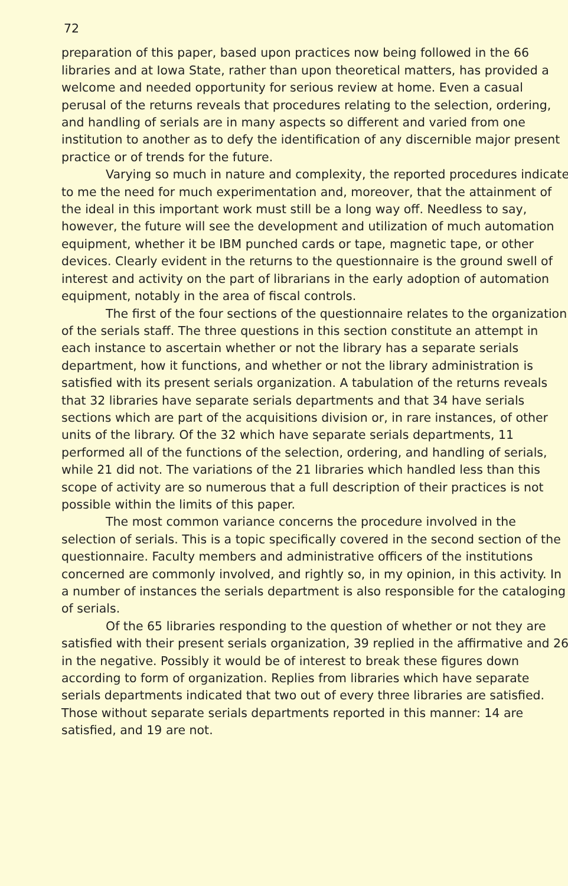72
preparation of this paper, based upon practices now being followed in the 66 libraries and at Iowa State, rather than upon theoretical matters, has provided a welcome and needed opportunity for serious review at home. Even a casual perusal of the returns reveals that procedures relating to the selection, ordering, and handling of serials are in many aspects so different and varied from one institution to another as to defy the identification of any discernible major present practice or of trends for the future.
Varying so much in nature and complexity, the reported procedures indicate to me the need for much experimentation and, moreover, that the attainment of the ideal in this important work must still be a long way off. Needless to say, however, the future will see the development and utilization of much automation equipment, whether it be IBM punched cards or tape, magnetic tape, or other devices. Clearly evident in the returns to the questionnaire is the ground swell of interest and activity on the part of librarians in the early adoption of automation equipment, notably in the area of fiscal controls.
The first of the four sections of the questionnaire relates to the organization of the serials staff. The three questions in this section constitute an attempt in each instance to ascertain whether or not the library has a separate serials department, how it functions, and whether or not the library administration is satisfied with its present serials organization. A tabulation of the returns reveals that 32 libraries have separate serials departments and that 34 have serials sections which are part of the acquisitions division or, in rare instances, of other units of the library. Of the 32 which have separate serials departments, 11 performed all of the functions of the selection, ordering, and handling of serials, while 21 did not. The variations of the 21 libraries which handled less than this scope of activity are so numerous that a full description of their practices is not possible within the limits of this paper.
The most common variance concerns the procedure involved in the selection of serials. This is a topic specifically covered in the second section of the questionnaire. Faculty members and administrative officers of the institutions concerned are commonly involved, and rightly so, in my opinion, in this activity. In a number of instances the serials department is also responsible for the cataloging of serials.
Of the 65 libraries responding to the question of whether or not they are satisfied with their present serials organization, 39 replied in the affirmative and 26 in the negative. Possibly it would be of interest to break these figures down according to form of organization. Replies from libraries which have separate serials departments indicated that two out of every three libraries are satisfied. Those without separate serials departments reported in this manner: 14 are satisfied, and 19 are not.